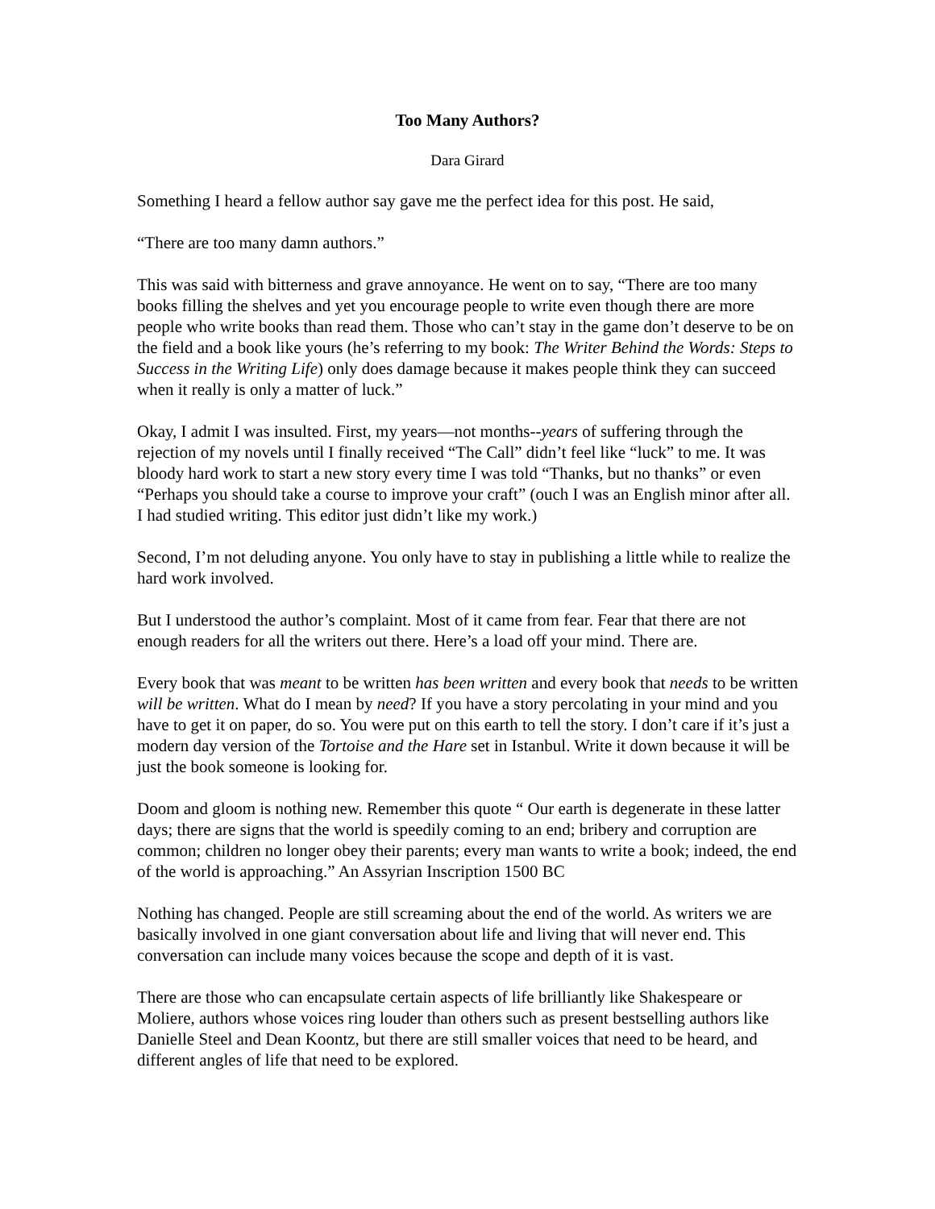Too Many Authors?
Dara Girard
Something I heard a fellow author say gave me the perfect idea for this post. He said,
“There are too many damn authors.”
This was said with bitterness and grave annoyance. He went on to say, “There are too many books filling the shelves and yet you encourage people to write even though there are more people who write books than read them. Those who can’t stay in the game don’t deserve to be on the field and a book like yours (he’s referring to my book: The Writer Behind the Words: Steps to Success in the Writing Life) only does damage because it makes people think they can succeed when it really is only a matter of luck.”
Okay, I admit I was insulted. First, my years—not months--years of suffering through the rejection of my novels until I finally received “The Call” didn’t feel like “luck” to me. It was bloody hard work to start a new story every time I was told “Thanks, but no thanks” or even “Perhaps you should take a course to improve your craft” (ouch I was an English minor after all. I had studied writing. This editor just didn’t like my work.)
Second, I’m not deluding anyone. You only have to stay in publishing a little while to realize the hard work involved.
But I understood the author’s complaint. Most of it came from fear. Fear that there are not enough readers for all the writers out there. Here’s a load off your mind. There are.
Every book that was meant to be written has been written and every book that needs to be written will be written. What do I mean by need? If you have a story percolating in your mind and you have to get it on paper, do so. You were put on this earth to tell the story. I don’t care if it’s just a modern day version of the Tortoise and the Hare set in Istanbul. Write it down because it will be just the book someone is looking for.
Doom and gloom is nothing new. Remember this quote “ Our earth is degenerate in these latter days; there are signs that the world is speedily coming to an end; bribery and corruption are common; children no longer obey their parents; every man wants to write a book; indeed, the end of the world is approaching.” An Assyrian Inscription 1500 BC
Nothing has changed. People are still screaming about the end of the world. As writers we are basically involved in one giant conversation about life and living that will never end. This conversation can include many voices because the scope and depth of it is vast.
There are those who can encapsulate certain aspects of life brilliantly like Shakespeare or Moliere, authors whose voices ring louder than others such as present bestselling authors like Danielle Steel and Dean Koontz, but there are still smaller voices that need to be heard, and different angles of life that need to be explored.